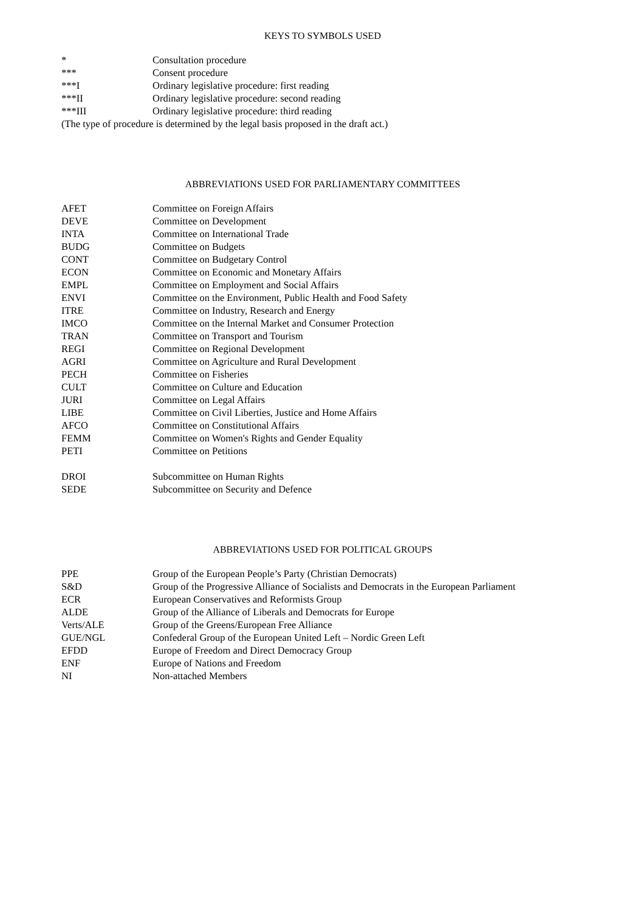KEYS TO SYMBOLS USED
| * | Consultation procedure |
| *** | Consent procedure |
| ***I | Ordinary legislative procedure: first reading |
| ***II | Ordinary legislative procedure: second reading |
| ***III | Ordinary legislative procedure: third reading |
(The type of procedure is determined by the legal basis proposed in the draft act.)
ABBREVIATIONS USED FOR PARLIAMENTARY COMMITTEES
| AFET | Committee on Foreign Affairs |
| DEVE | Committee on Development |
| INTA | Committee on International Trade |
| BUDG | Committee on Budgets |
| CONT | Committee on Budgetary Control |
| ECON | Committee on Economic and Monetary Affairs |
| EMPL | Committee on Employment and Social Affairs |
| ENVI | Committee on the Environment, Public Health and Food Safety |
| ITRE | Committee on Industry, Research and Energy |
| IMCO | Committee on the Internal Market and Consumer Protection |
| TRAN | Committee on Transport and Tourism |
| REGI | Committee on Regional Development |
| AGRI | Committee on Agriculture and Rural Development |
| PECH | Committee on Fisheries |
| CULT | Committee on Culture and Education |
| JURI | Committee on Legal Affairs |
| LIBE | Committee on Civil Liberties, Justice and Home Affairs |
| AFCO | Committee on Constitutional Affairs |
| FEMM | Committee on Women's Rights and Gender Equality |
| PETI | Committee on Petitions |
| DROI | Subcommittee on Human Rights |
| SEDE | Subcommittee on Security and Defence |
ABBREVIATIONS USED FOR POLITICAL GROUPS
| PPE | Group of the European People’s Party (Christian Democrats) |
| S&D | Group of the Progressive Alliance of Socialists and Democrats in the European Parliament |
| ECR | European Conservatives and Reformists Group |
| ALDE | Group of the Alliance of Liberals and Democrats for Europe |
| Verts/ALE | Group of the Greens/European Free Alliance |
| GUE/NGL | Confederal Group of the European United Left – Nordic Green Left |
| EFDD | Europe of Freedom and Direct Democracy Group |
| ENF | Europe of Nations and Freedom |
| NI | Non-attached Members |